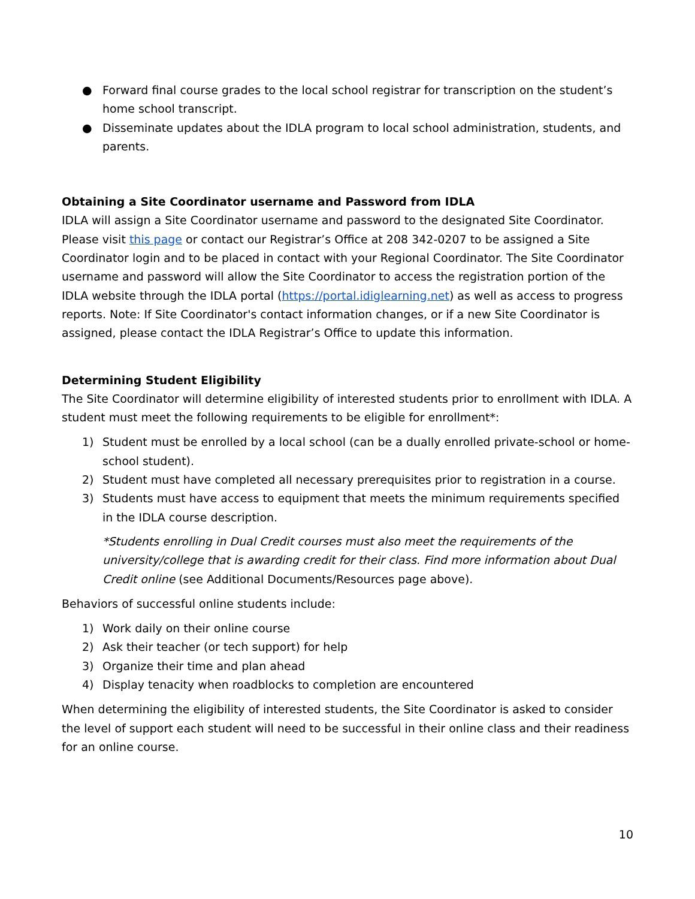● Forward final course grades to the local school registrar for transcription on the student’s home school transcript.
● Disseminate updates about the IDLA program to local school administration, students, and parents.
Obtaining a Site Coordinator username and Password from IDLA
IDLA will assign a Site Coordinator username and password to the designated Site Coordinator. Please visit this page or contact our Registrar’s Office at 208 342-0207 to be assigned a Site Coordinator login and to be placed in contact with your Regional Coordinator. The Site Coordinator username and password will allow the Site Coordinator to access the registration portion of the IDLA website through the IDLA portal (https://portal.idiglearning.net) as well as access to progress reports. Note: If Site Coordinator's contact information changes, or if a new Site Coordinator is assigned, please contact the IDLA Registrar’s Office to update this information.
Determining Student Eligibility
The Site Coordinator will determine eligibility of interested students prior to enrollment with IDLA. A student must meet the following requirements to be eligible for enrollment*:
1) Student must be enrolled by a local school (can be a dually enrolled private-school or home-school student).
2) Student must have completed all necessary prerequisites prior to registration in a course.
3) Students must have access to equipment that meets the minimum requirements specified in the IDLA course description.
*Students enrolling in Dual Credit courses must also meet the requirements of the university/college that is awarding credit for their class. Find more information about Dual Credit online (see Additional Documents/Resources page above).
Behaviors of successful online students include:
1) Work daily on their online course
2) Ask their teacher (or tech support) for help
3) Organize their time and plan ahead
4) Display tenacity when roadblocks to completion are encountered
When determining the eligibility of interested students, the Site Coordinator is asked to consider the level of support each student will need to be successful in their online class and their readiness for an online course.
10